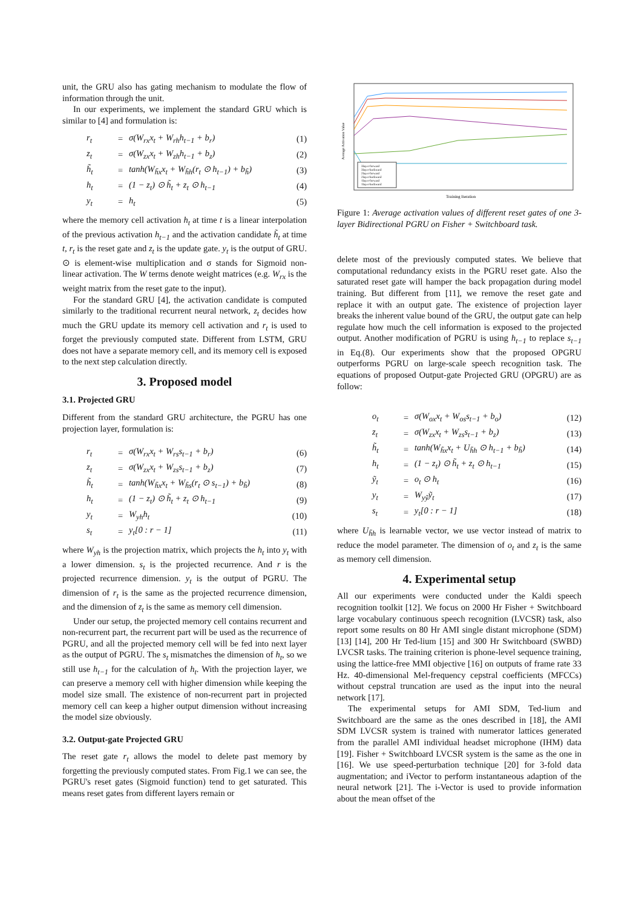unit, the GRU also has gating mechanism to modulate the flow of information through the unit.
In our experiments, we implement the standard GRU which is similar to [4] and formulation is:
| r<sub>t</sub> | = | σ(W<sub>rx</sub>x<sub>t</sub> + W<sub>rh</sub>h<sub>t−1</sub> + b<sub>r</sub>) | (1) |
| z<sub>t</sub> | = | σ(W<sub>zx</sub>x<sub>t</sub> + W<sub>zh</sub>h<sub>t−1</sub> + b<sub>z</sub>) | (2) |
| h̃<sub>t</sub> | = | tanh(W<sub>h̃x</sub>x<sub>t</sub> + W<sub>h̃h</sub>(r<sub>t</sub> ⊙ h<sub>t−1</sub>) + b<sub>h̃</sub>) | (3) |
| h<sub>t</sub> | = | (1 − z<sub>t</sub>) ⊙ h̃<sub>t</sub> + z<sub>t</sub> ⊙ h<sub>t−1</sub> | (4) |
| y<sub>t</sub> | = | h<sub>t</sub> | (5) |
where the memory cell activation h<sub>t</sub> at time t is a linear interpolation of the previous activation h<sub>t−1</sub> and the activation candidate h̃<sub>t</sub> at time t, r<sub>t</sub> is the reset gate and z<sub>t</sub> is the update gate. y<sub>t</sub> is the output of GRU. ⊙ is element-wise multiplication and σ stands for Sigmoid non-linear activation. The W terms denote weight matrices (e.g. W<sub>rx</sub> is the weight matrix from the reset gate to the input).
For the standard GRU [4], the activation candidate is computed similarly to the traditional recurrent neural network, z<sub>t</sub> decides how much the GRU update its memory cell activation and r<sub>t</sub> is used to forget the previously computed state. Different from LSTM, GRU does not have a separate memory cell, and its memory cell is exposed to the next step calculation directly.
3. Proposed model
3.1. Projected GRU
Different from the standard GRU architecture, the PGRU has one projection layer, formulation is:
| r<sub>t</sub> | = | σ(W<sub>rx</sub>x<sub>t</sub> + W<sub>rs</sub>s<sub>t−1</sub> + b<sub>r</sub>) | (6) |
| z<sub>t</sub> | = | σ(W<sub>zx</sub>x<sub>t</sub> + W<sub>zs</sub>s<sub>t−1</sub> + b<sub>z</sub>) | (7) |
| h̃<sub>t</sub> | = | tanh(W<sub>h̃x</sub>x<sub>t</sub> + W<sub>h̃s</sub>(r<sub>t</sub> ⊙ s<sub>t−1</sub>) + b<sub>h̃</sub>) | (8) |
| h<sub>t</sub> | = | (1 − z<sub>t</sub>) ⊙ h̃<sub>t</sub> + z<sub>t</sub> ⊙ h<sub>t−1</sub> | (9) |
| y<sub>t</sub> | = | W<sub>yh</sub>h<sub>t</sub> | (10) |
| s<sub>t</sub> | = | y<sub>t</sub>[0 : r − 1] | (11) |
where W<sub>yh</sub> is the projection matrix, which projects the h<sub>t</sub> into y<sub>t</sub> with a lower dimension. s<sub>t</sub> is the projected recurrence. And r is the projected recurrence dimension. y<sub>t</sub> is the output of PGRU. The dimension of r<sub>t</sub> is the same as the projected recurrence dimension, and the dimension of z<sub>t</sub> is the same as memory cell dimension.
Under our setup, the projected memory cell contains recurrent and non-recurrent part, the recurrent part will be used as the recurrence of PGRU, and all the projected memory cell will be fed into next layer as the output of PGRU. The s<sub>t</sub> mismatches the dimension of h<sub>t</sub>, so we still use h<sub>t−1</sub> for the calculation of h<sub>t</sub>. With the projection layer, we can preserve a memory cell with higher dimension while keeping the model size small. The existence of non-recurrent part in projected memory cell can keep a higher output dimension without increasing the model size obviously.
3.2. Output-gate Projected GRU
The reset gate r<sub>t</sub> allows the model to delete past memory by forgetting the previously computed states. From Fig.1 we can see, the PGRU's reset gates (Sigmoid function) tend to get saturated. This means reset gates from different layers remain or
3layer-forward
3layer-backward
2layer-forward
2layer-backward
1layer-forward
1layer-backward
Training Iteration
Average Activation Value
Figure 1: Average activation values of different reset gates of one 3-layer Bidirectional PGRU on Fisher + Switchboard task.
delete most of the previously computed states. We believe that computational redundancy exists in the PGRU reset gate. Also the saturated reset gate will hamper the back propagation during model training. But different from [11], we remove the reset gate and replace it with an output gate. The existence of projection layer breaks the inherent value bound of the GRU, the output gate can help regulate how much the cell information is exposed to the projected output. Another modification of PGRU is using h<sub>t−1</sub> to replace s<sub>t−1</sub> in Eq.(8). Our experiments show that the proposed OPGRU outperforms PGRU on large-scale speech recognition task. The equations of proposed Output-gate Projected GRU (OPGRU) are as follow:
| o<sub>t</sub> | = | σ(W<sub>ox</sub>x<sub>t</sub> + W<sub>os</sub>s<sub>t−1</sub> + b<sub>o</sub>) | (12) |
| z<sub>t</sub> | = | σ(W<sub>zx</sub>x<sub>t</sub> + W<sub>zs</sub>s<sub>t−1</sub> + b<sub>z</sub>) | (13) |
| h̃<sub>t</sub> | = | tanh(W<sub>h̃x</sub>x<sub>t</sub> + U<sub>h̃h</sub> ⊙ h<sub>t−1</sub> + b<sub>h̃</sub>) | (14) |
| h<sub>t</sub> | = | (1 − z<sub>t</sub>) ⊙ h̃<sub>t</sub> + z<sub>t</sub> ⊙ h<sub>t−1</sub> | (15) |
| ỹ<sub>t</sub> | = | o<sub>t</sub> ⊙ h<sub>t</sub> | (16) |
| y<sub>t</sub> | = | W<sub>yỹ</sub>ỹ<sub>t</sub> | (17) |
| s<sub>t</sub> | = | y<sub>t</sub>[0 : r − 1] | (18) |
where U<sub>h̃h</sub> is learnable vector, we use vector instead of matrix to reduce the model parameter. The dimension of o<sub>t</sub> and z<sub>t</sub> is the same as memory cell dimension.
4. Experimental setup
All our experiments were conducted under the Kaldi speech recognition toolkit [12]. We focus on 2000 Hr Fisher + Switchboard large vocabulary continuous speech recognition (LVCSR) task, also report some results on 80 Hr AMI single distant microphone (SDM) [13] [14], 200 Hr Ted-lium [15] and 300 Hr Switchboard (SWBD) LVCSR tasks. The training criterion is phone-level sequence training, using the lattice-free MMI objective [16] on outputs of frame rate 33 Hz. 40-dimensional Mel-frequency cepstral coefficients (MFCCs) without cepstral truncation are used as the input into the neural network [17].
The experimental setups for AMI SDM, Ted-lium and Switchboard are the same as the ones described in [18], the AMI SDM LVCSR system is trained with numerator lattices generated from the parallel AMI individual headset microphone (IHM) data [19]. Fisher + Switchboard LVCSR system is the same as the one in [16]. We use speed-perturbation technique [20] for 3-fold data augmentation; and iVector to perform instantaneous adaption of the neural network [21]. The i-Vector is used to provide information about the mean offset of the